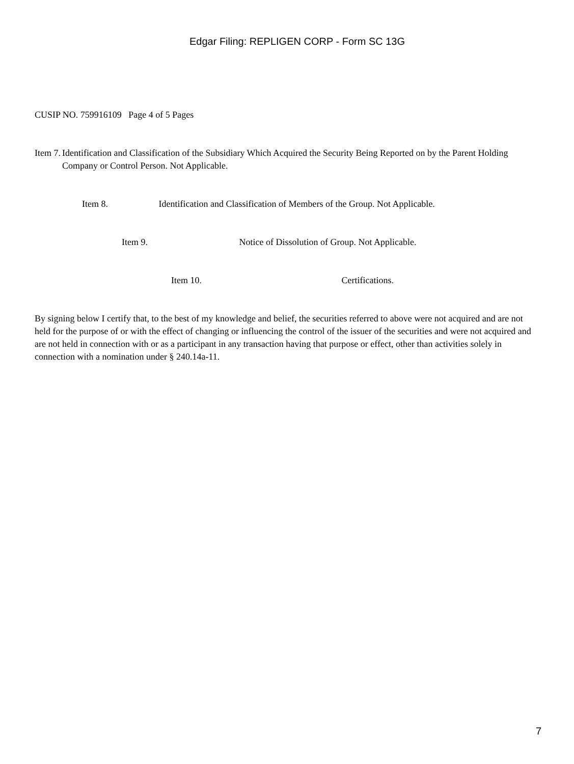Edgar Filing: REPLIGEN CORP - Form SC 13G
CUSIP NO. 759916109 Page 4 of 5 Pages
Item 7.
Identification and Classification of the Subsidiary Which Acquired the Security Being Reported on by the Parent Holding Company or Control Person. Not Applicable.
Item 8. Identification and Classification of Members of the Group. Not Applicable.
Item 9. Notice of Dissolution of Group. Not Applicable.
Item 10. Certifications.
By signing below I certify that, to the best of my knowledge and belief, the securities referred to above were not acquired and are not held for the purpose of or with the effect of changing or influencing the control of the issuer of the securities and were not acquired and are not held in connection with or as a participant in any transaction having that purpose or effect, other than activities solely in connection with a nomination under § 240.14a-11.
7